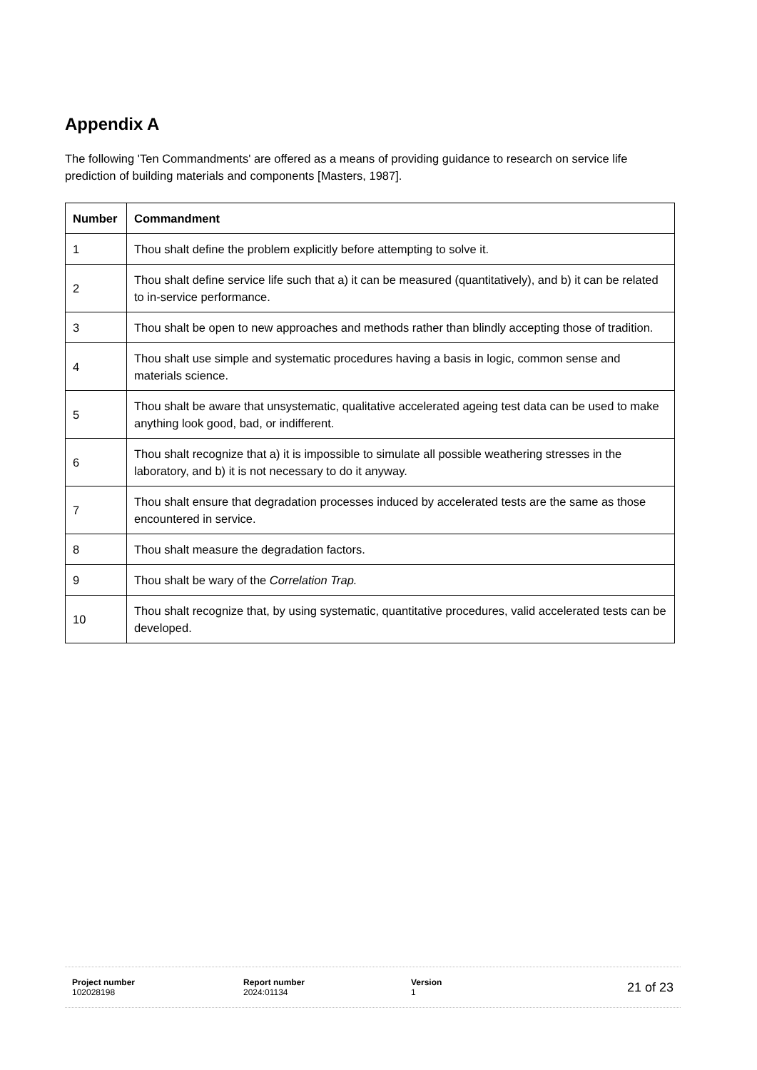Appendix A
The following 'Ten Commandments' are offered as a means of providing guidance to research on service life prediction of building materials and components [Masters, 1987].
| Number | Commandment |
| --- | --- |
| 1 | Thou shalt define the problem explicitly before attempting to solve it. |
| 2 | Thou shalt define service life such that a) it can be measured (quantitatively), and b) it can be related to in-service performance. |
| 3 | Thou shalt be open to new approaches and methods rather than blindly accepting those of tradition. |
| 4 | Thou shalt use simple and systematic procedures having a basis in logic, common sense and materials science. |
| 5 | Thou shalt be aware that unsystematic, qualitative accelerated ageing test data can be used to make anything look good, bad, or indifferent. |
| 6 | Thou shalt recognize that a) it is impossible to simulate all possible weathering stresses in the laboratory, and b) it is not necessary to do it anyway. |
| 7 | Thou shalt ensure that degradation processes induced by accelerated tests are the same as those encountered in service. |
| 8 | Thou shalt measure the degradation factors. |
| 9 | Thou shalt be wary of the Correlation Trap. |
| 10 | Thou shalt recognize that, by using systematic, quantitative procedures, valid accelerated tests can be developed. |
Project number
102028198
Report number
2024:01134
Version
1
21 of 23